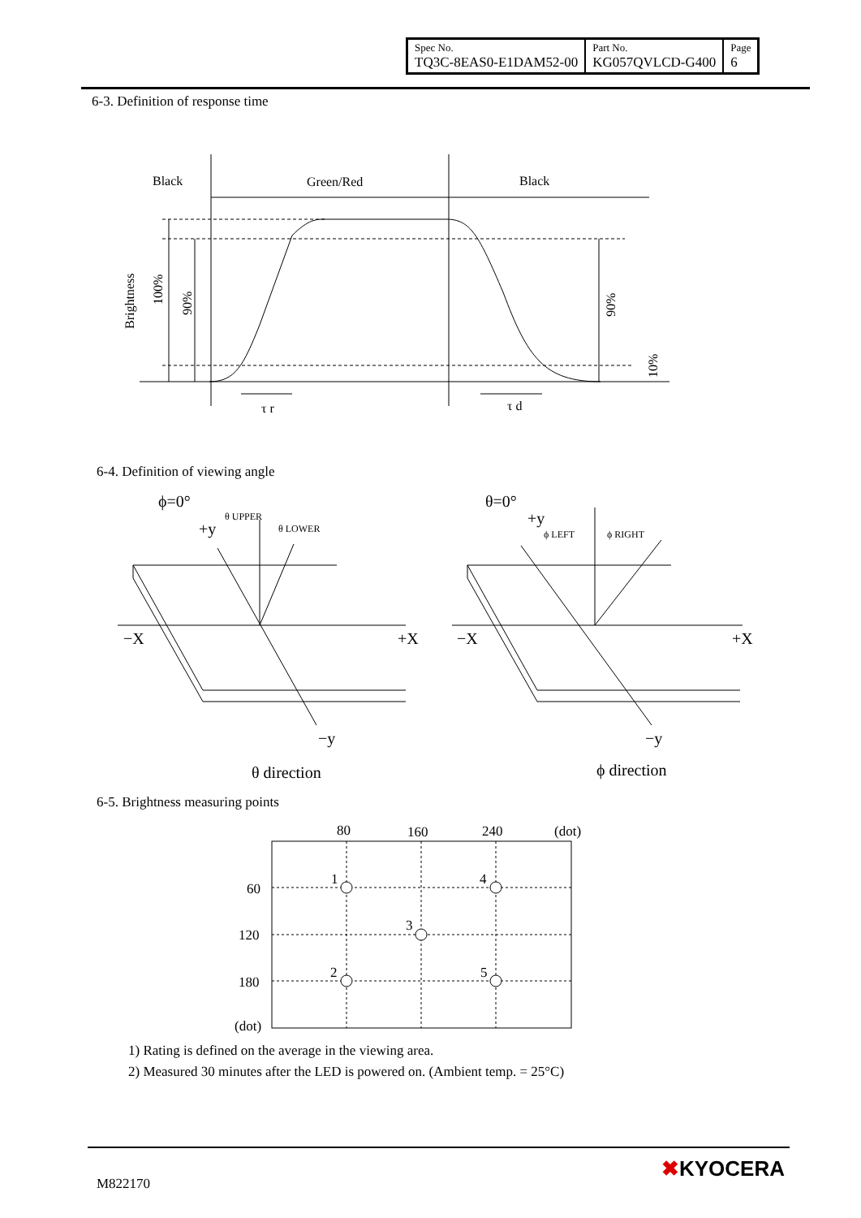| Spec No. TQ3C-8EAS0-E1DAM52-00 | Part No. KG057QVLCD-G400 | Page 6 |
6-3. Definition of response time
Black
Green/Red
Black
Brightness
100%
90%
90%
10%
τ r
τ d
6-4. Definition of viewing angle
ϕ=0°
+y
−X
+X
−y
θ direction
θ=0°
+y
−X
+X
−y
ϕ direction
θ UPPER
θ LOWER
ϕ LEFT
ϕ RIGHT
6-5. Brightness measuring points
80
160
240
(dot)
60
120
180
(dot)
1
4
3
2
5
1) Rating is defined on the average in the viewing area.
2) Measured 30 minutes after the LED is powered on. (Ambient temp. = 25°C)
M822170
✖KYOCERA